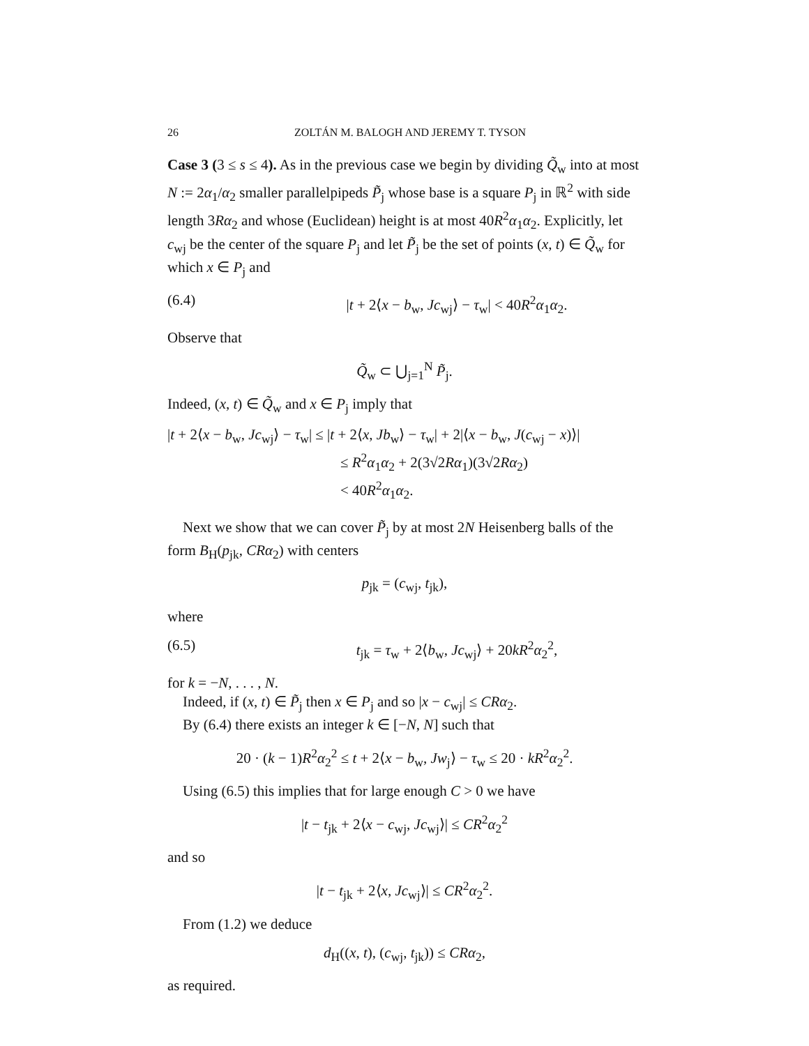26 ZOLTÁN M. BALOGH AND JEREMY T. TYSON
Case 3 (3 ≤ s ≤ 4). As in the previous case we begin by dividing Q̃<sub>w</sub> into at most N := 2α<sub>1</sub>/α<sub>2</sub> smaller parallelpipeds P̃<sub>j</sub> whose base is a square P<sub>j</sub> in ℝ<sup>2</sup> with side length 3Rα<sub>2</sub> and whose (Euclidean) height is at most 40R<sup>2</sup>α<sub>1</sub>α<sub>2</sub>. Explicitly, let c<sub>wj</sub> be the center of the square P<sub>j</sub> and let P̃<sub>j</sub> be the set of points (x, t) ∈ Q̃<sub>w</sub> for which x ∈ P<sub>j</sub> and
(6.4) |t + 2⟨x − b<sub>w</sub>, Jc<sub>wj</sub>⟩ − τ<sub>w</sub>| < 40R<sup>2</sup>α<sub>1</sub>α<sub>2</sub>.
Observe that
Q̃<sub>w</sub> ⊂ ⋃<sub>j=1</sub><sup>N</sup> P̃<sub>j</sub>.
Indeed, (x, t) ∈ Q̃<sub>w</sub> and x ∈ P<sub>j</sub> imply that
|t + 2⟨x − b<sub>w</sub>, Jc<sub>wj</sub>⟩ − τ<sub>w</sub>| ≤ |t + 2⟨x, Jb<sub>w</sub>⟩ − τ<sub>w</sub>| + 2|⟨x − b<sub>w</sub>, J(c<sub>wj</sub> − x)⟩|
≤ R<sup>2</sup>α<sub>1</sub>α<sub>2</sub> + 2(3√2Rα<sub>1</sub>)(3√2Rα<sub>2</sub>)
< 40R<sup>2</sup>α<sub>1</sub>α<sub>2</sub>.
Next we show that we can cover P̃<sub>j</sub> by at most 2N Heisenberg balls of the form B<sub>H</sub>(p<sub>jk</sub>, CRα<sub>2</sub>) with centers
p<sub>jk</sub> = (c<sub>wj</sub>, t<sub>jk</sub>),
where
(6.5) t<sub>jk</sub> = τ<sub>w</sub> + 2⟨b<sub>w</sub>, Jc<sub>wj</sub>⟩ + 20kR<sup>2</sup>α<sub>2</sub><sup>2</sup>,
for k = −N, . . . , N.
Indeed, if (x, t) ∈ P̃<sub>j</sub> then x ∈ P<sub>j</sub> and so |x − c<sub>wj</sub>| ≤ CRα<sub>2</sub>.
By (6.4) there exists an integer k ∈ [−N, N] such that
20 · (k − 1)R<sup>2</sup>α<sub>2</sub><sup>2</sup> ≤ t + 2⟨x − b<sub>w</sub>, Jw<sub>j</sub>⟩ − τ<sub>w</sub> ≤ 20 · kR<sup>2</sup>α<sub>2</sub><sup>2</sup>.
Using (6.5) this implies that for large enough C > 0 we have
|t − t<sub>jk</sub> + 2⟨x − c<sub>wj</sub>, Jc<sub>wj</sub>⟩| ≤ CR<sup>2</sup>α<sub>2</sub><sup>2</sup>
and so
|t − t<sub>jk</sub> + 2⟨x, Jc<sub>wj</sub>⟩| ≤ CR<sup>2</sup>α<sub>2</sub><sup>2</sup>.
From (1.2) we deduce
d<sub>H</sub>((x, t), (c<sub>wj</sub>, t<sub>jk</sub>)) ≤ CRα<sub>2</sub>,
as required.